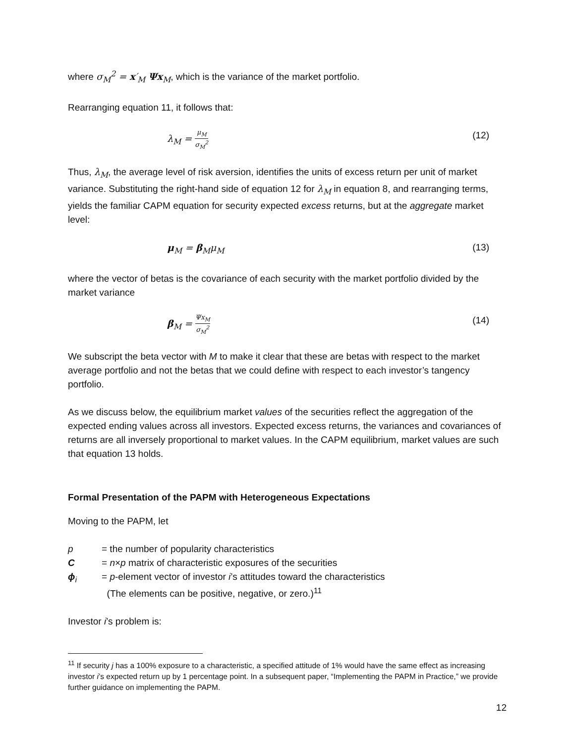where σ<sub>M</sub><sup>2</sup> = x′<sub>M</sub> Ψx<sub>M</sub>, which is the variance of the market portfolio.
Rearranging equation 11, it follows that:
λ<sub>M</sub> = μ<sub>M</sub> σ<sub>M</sub><sup>2</sup> (12)
Thus, λ<sub>M</sub>, the average level of risk aversion, identifies the units of excess return per unit of market variance. Substituting the right-hand side of equation 12 for λ<sub>M</sub> in equation 8, and rearranging terms, yields the familiar CAPM equation for security expected excess returns, but at the aggregate market level:
μ<sub>M</sub> = β<sub>M</sub>μ<sub>M</sub> (13)
where the vector of betas is the covariance of each security with the market portfolio divided by the market variance
β<sub>M</sub> = Ψx<sub>M</sub> σ<sub>M</sub><sup>2</sup> (14)
We subscript the beta vector with M to make it clear that these are betas with respect to the market average portfolio and not the betas that we could define with respect to each investor’s tangency portfolio.
As we discuss below, the equilibrium market values of the securities reflect the aggregation of the expected ending values across all investors. Expected excess returns, the variances and covariances of returns are all inversely proportional to market values. In the CAPM equilibrium, market values are such that equation 13 holds.
Formal Presentation of the PAPM with Heterogeneous Expectations
Moving to the PAPM, let
p = the number of popularity characteristics
C = n×p matrix of characteristic exposures of the securities
ϕ<sub>i</sub> = p-element vector of investor i’s attitudes toward the characteristics
(The elements can be positive, negative, or zero.)<sup>11</sup>
Investor i’s problem is:
<sup>11</sup> If security j has a 100% exposure to a characteristic, a specified attitude of 1% would have the same effect as increasing investor i’s expected return up by 1 percentage point. In a subsequent paper, “Implementing the PAPM in Practice,” we provide further guidance on implementing the PAPM.
12